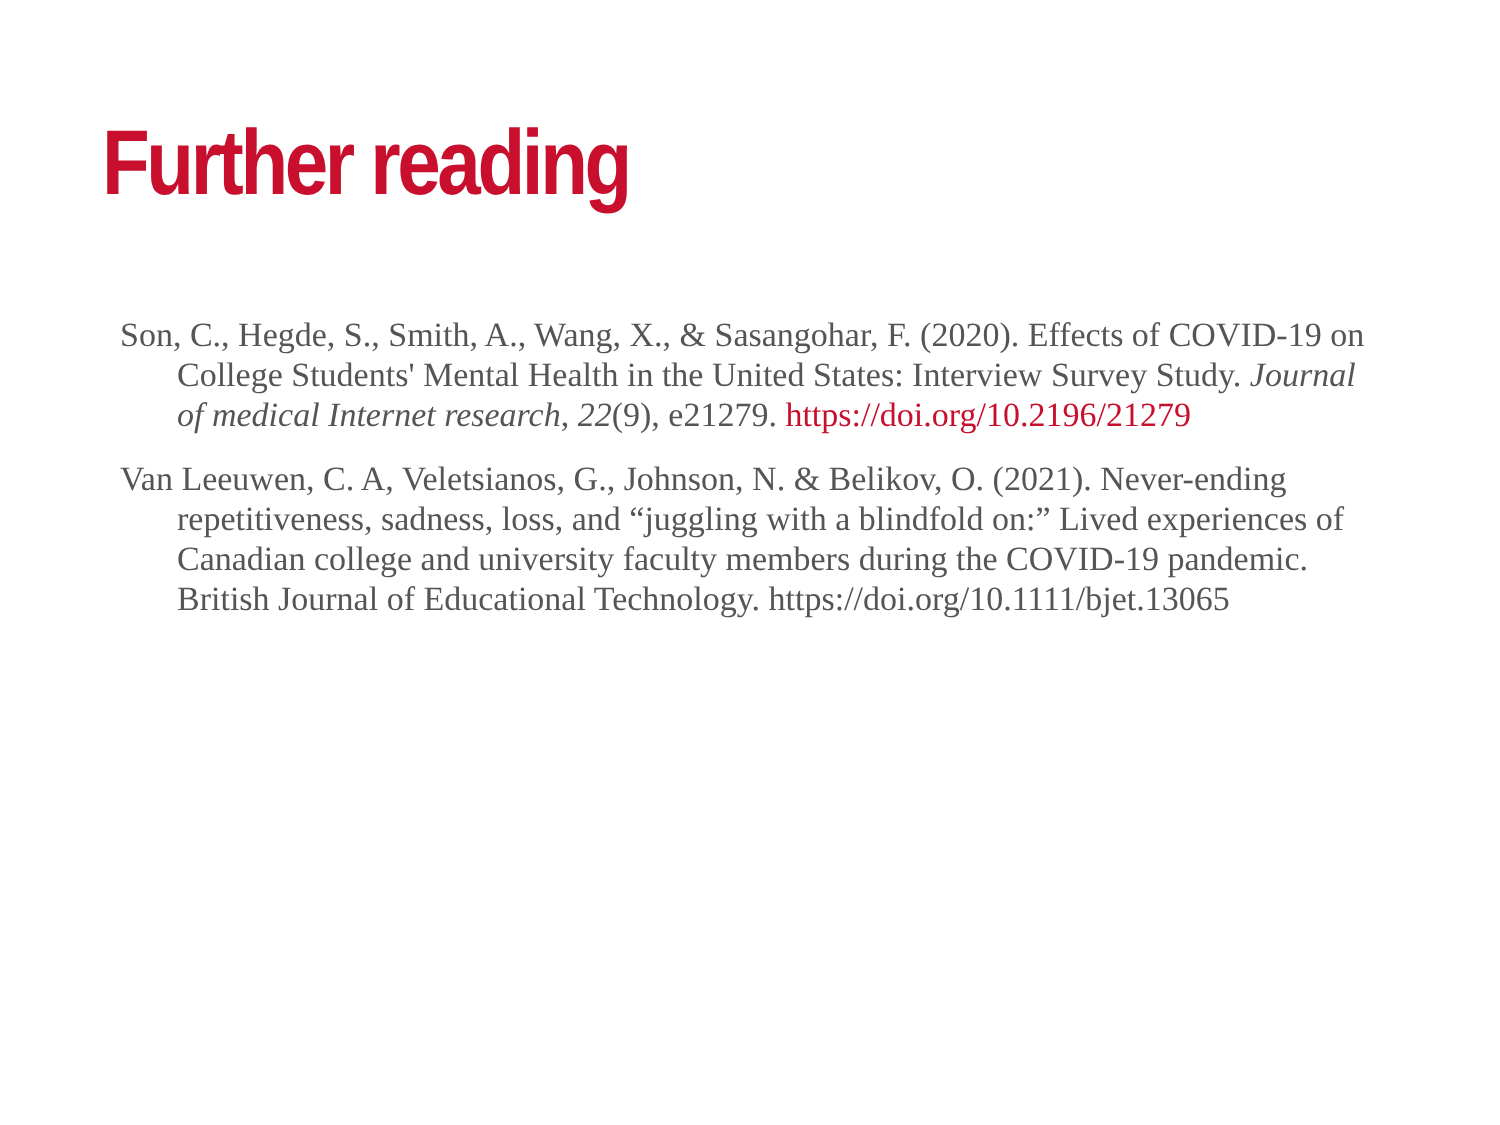Further reading
Son, C., Hegde, S., Smith, A., Wang, X., & Sasangohar, F. (2020). Effects of COVID-19 on College Students' Mental Health in the United States: Interview Survey Study. Journal of medical Internet research, 22(9), e21279. https://doi.org/10.2196/21279
Van Leeuwen, C. A, Veletsianos, G., Johnson, N. & Belikov, O. (2021). Never-ending repetitiveness, sadness, loss, and “juggling with a blindfold on:” Lived experiences of Canadian college and university faculty members during the COVID-19 pandemic. British Journal of Educational Technology. https://doi.org/10.1111/bjet.13065